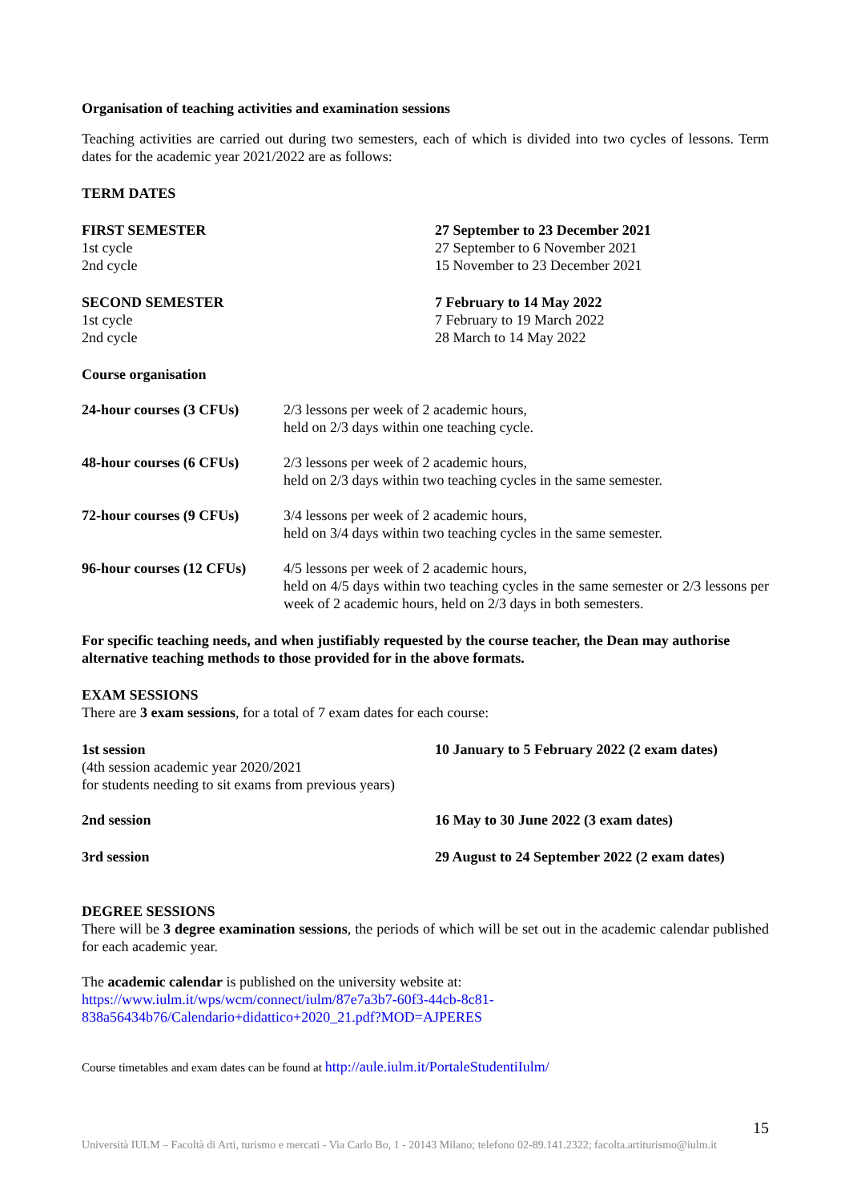Organisation of teaching activities and examination sessions
Teaching activities are carried out during two semesters, each of which is divided into two cycles of lessons. Term dates for the academic year 2021/2022 are as follows:
TERM DATES
| FIRST SEMESTER | 27 September to 23 December 2021 |
| 1st cycle | 27 September to 6 November 2021 |
| 2nd cycle | 15 November to 23 December 2021 |
| SECOND SEMESTER | 7 February to 14 May 2022 |
| 1st cycle | 7 February to 19 March 2022 |
| 2nd cycle | 28 March to 14 May 2022 |
Course organisation
| 24-hour courses (3 CFUs) | 2/3 lessons per week of 2 academic hours, held on 2/3 days within one teaching cycle. |
| 48-hour courses (6 CFUs) | 2/3 lessons per week of 2 academic hours, held on 2/3 days within two teaching cycles in the same semester. |
| 72-hour courses (9 CFUs) | 3/4 lessons per week of 2 academic hours, held on 3/4 days within two teaching cycles in the same semester. |
| 96-hour courses (12 CFUs) | 4/5 lessons per week of 2 academic hours, held on 4/5 days within two teaching cycles in the same semester or 2/3 lessons per week of 2 academic hours, held on 2/3 days in both semesters. |
For specific teaching needs, and when justifiably requested by the course teacher, the Dean may authorise alternative teaching methods to those provided for in the above formats.
EXAM SESSIONS
There are 3 exam sessions, for a total of 7 exam dates for each course:
| 1st session (4th session academic year 2020/2021 for students needing to sit exams from previous years) | 10 January to 5 February 2022 (2 exam dates) |
| 2nd session | 16 May to 30 June 2022 (3 exam dates) |
| 3rd session | 29 August to 24 September 2022 (2 exam dates) |
DEGREE SESSIONS
There will be 3 degree examination sessions, the periods of which will be set out in the academic calendar published for each academic year.
The academic calendar is published on the university website at:
https://www.iulm.it/wps/wcm/connect/iulm/87e7a3b7-60f3-44cb-8c81-838a56434b76/Calendario+didattico+2020_21.pdf?MOD=AJPERES
Course timetables and exam dates can be found at http://aule.iulm.it/PortaleStudentiIulm/
15
Università IULM – Facoltà di Arti, turismo e mercati - Via Carlo Bo, 1 - 20143 Milano; telefono 02-89.141.2322; facolta.artiturismo@iulm.it